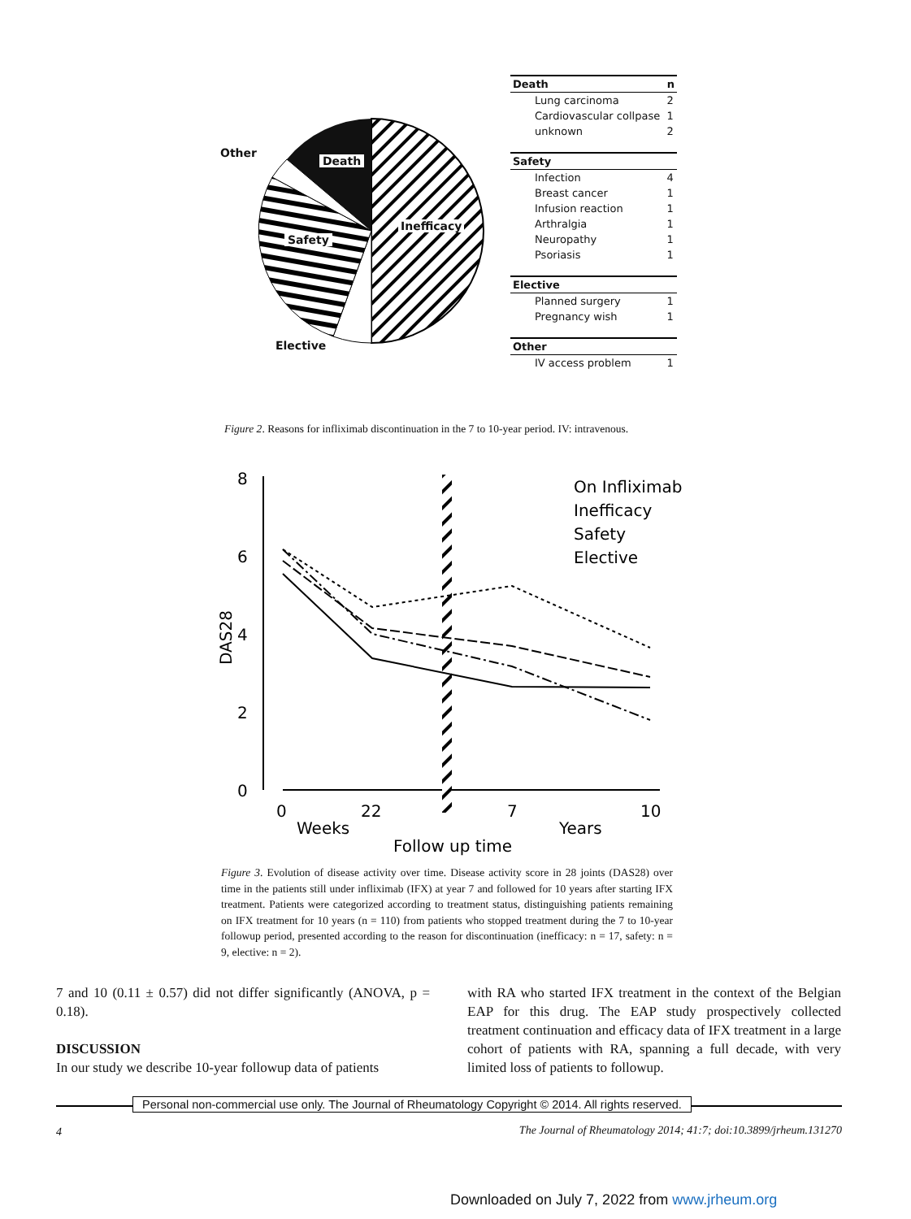Other
Death
Inefficacy
Safety
Elective
| Death | n |
| --- | --- |
| Lung carcinoma | 2 |
| Cardiovascular collpase | 1 |
| unknown | 2 |
| Safety | |
| Infection | 4 |
| Breast cancer | 1 |
| Infusion reaction | 1 |
| Arthralgia | 1 |
| Neuropathy | 1 |
| Psoriasis | 1 |
| Elective | |
| Planned surgery | 1 |
| Pregnancy wish | 1 |
| Other | |
| IV access problem | 1 |
Figure 2. Reasons for infliximab discontinuation in the 7 to 10-year period. IV: intravenous.
8
6
4
2
0
0
22
7
10
Weeks
Years
Follow up time
DAS28
On Infliximab
Inefficacy
Safety
Elective
Figure 3. Evolution of disease activity over time. Disease activity score in 28 joints (DAS28) over time in the patients still under infliximab (IFX) at year 7 and followed for 10 years after starting IFX treatment. Patients were categorized according to treatment status, distinguishing patients remaining on IFX treatment for 10 years (n = 110) from patients who stopped treatment during the 7 to 10-year followup period, presented according to the reason for discontinuation (inefficacy: n = 17, safety: n = 9, elective: n = 2).
7 and 10 (0.11 ± 0.57) did not differ significantly (ANOVA, p = 0.18).
DISCUSSION
In our study we describe 10-year followup data of patients
with RA who started IFX treatment in the context of the Belgian EAP for this drug. The EAP study prospectively collected treatment continuation and efficacy data of IFX treatment in a large cohort of patients with RA, spanning a full decade, with very limited loss of patients to followup.
Personal non-commercial use only. The Journal of Rheumatology Copyright © 2014. All rights reserved.
4
The Journal of Rheumatology 2014; 41:7; doi:10.3899/jrheum.131270
Downloaded on July 7, 2022 from www.jrheum.org